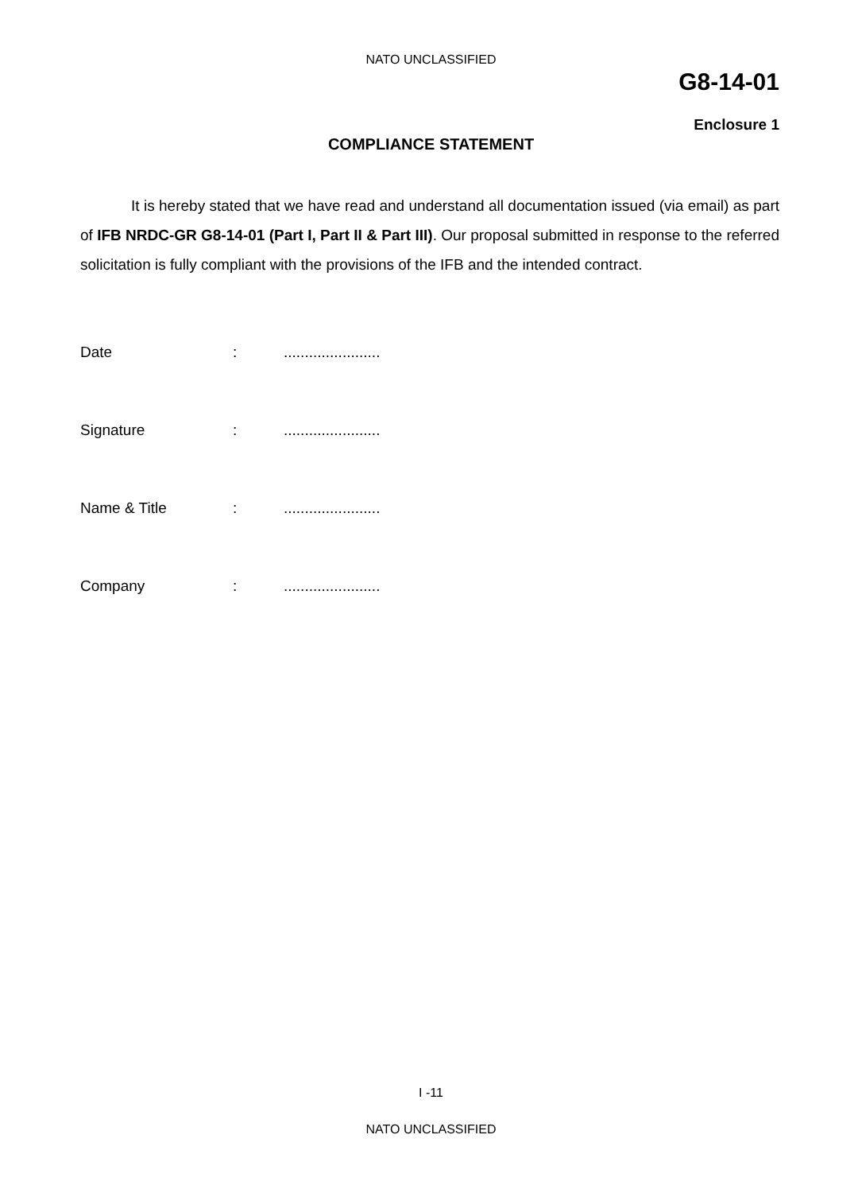NATO UNCLASSIFIED
G8-14-01
Enclosure 1
COMPLIANCE STATEMENT
It is hereby stated that we have read and understand all documentation issued (via email) as part of IFB NRDC-GR G8-14-01 (Part I, Part II & Part III). Our proposal submitted in response to the referred solicitation is fully compliant with the provisions of the IFB and the intended contract.
| Date | : | ....................... |
| Signature | : | ....................... |
| Name & Title | : | ....................... |
| Company | : | ....................... |
I -11
NATO UNCLASSIFIED